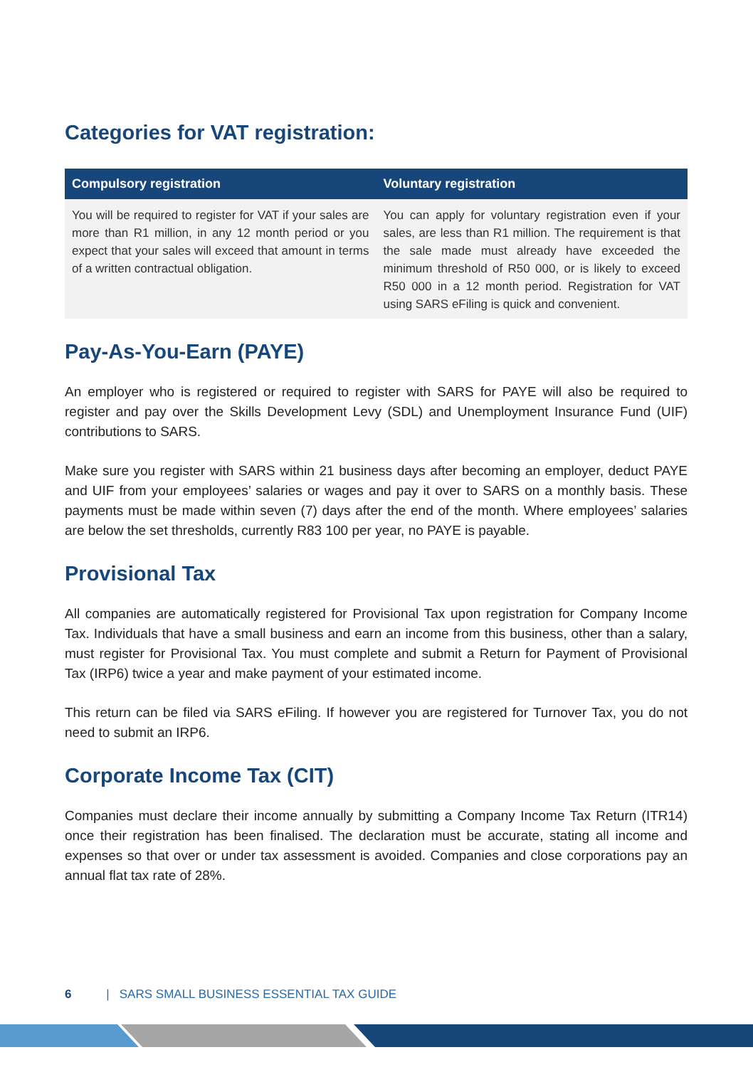Categories for VAT registration:
| Compulsory registration | Voluntary registration |
| --- | --- |
| You will be required to register for VAT if your sales are more than R1 million, in any 12 month period or you expect that your sales will exceed that amount in terms of a written contractual obligation. | You can apply for voluntary registration even if your sales, are less than R1 million. The requirement is that the sale made must already have exceeded the minimum threshold of R50 000, or is likely to exceed R50 000 in a 12 month period. Registration for VAT using SARS eFiling is quick and convenient. |
Pay-As-You-Earn (PAYE)
An employer who is registered or required to register with SARS for PAYE will also be required to register and pay over the Skills Development Levy (SDL) and Unemployment Insurance Fund (UIF) contributions to SARS.
Make sure you register with SARS within 21 business days after becoming an employer, deduct PAYE and UIF from your employees’ salaries or wages and pay it over to SARS on a monthly basis. These payments must be made within seven (7) days after the end of the month. Where employees’ salaries are below the set thresholds, currently R83 100 per year, no PAYE is payable.
Provisional Tax
All companies are automatically registered for Provisional Tax upon registration for Company Income Tax. Individuals that have a small business and earn an income from this business, other than a salary, must register for Provisional Tax. You must complete and submit a Return for Payment of Provisional Tax (IRP6) twice a year and make payment of your estimated income.
This return can be filed via SARS eFiling. If however you are registered for Turnover Tax, you do not need to submit an IRP6.
Corporate Income Tax (CIT)
Companies must declare their income annually by submitting a Company Income Tax Return (ITR14) once their registration has been finalised. The declaration must be accurate, stating all income and expenses so that over or under tax assessment is avoided. Companies and close corporations pay an annual flat tax rate of 28%.
6 | SARS SMALL BUSINESS ESSENTIAL TAX GUIDE